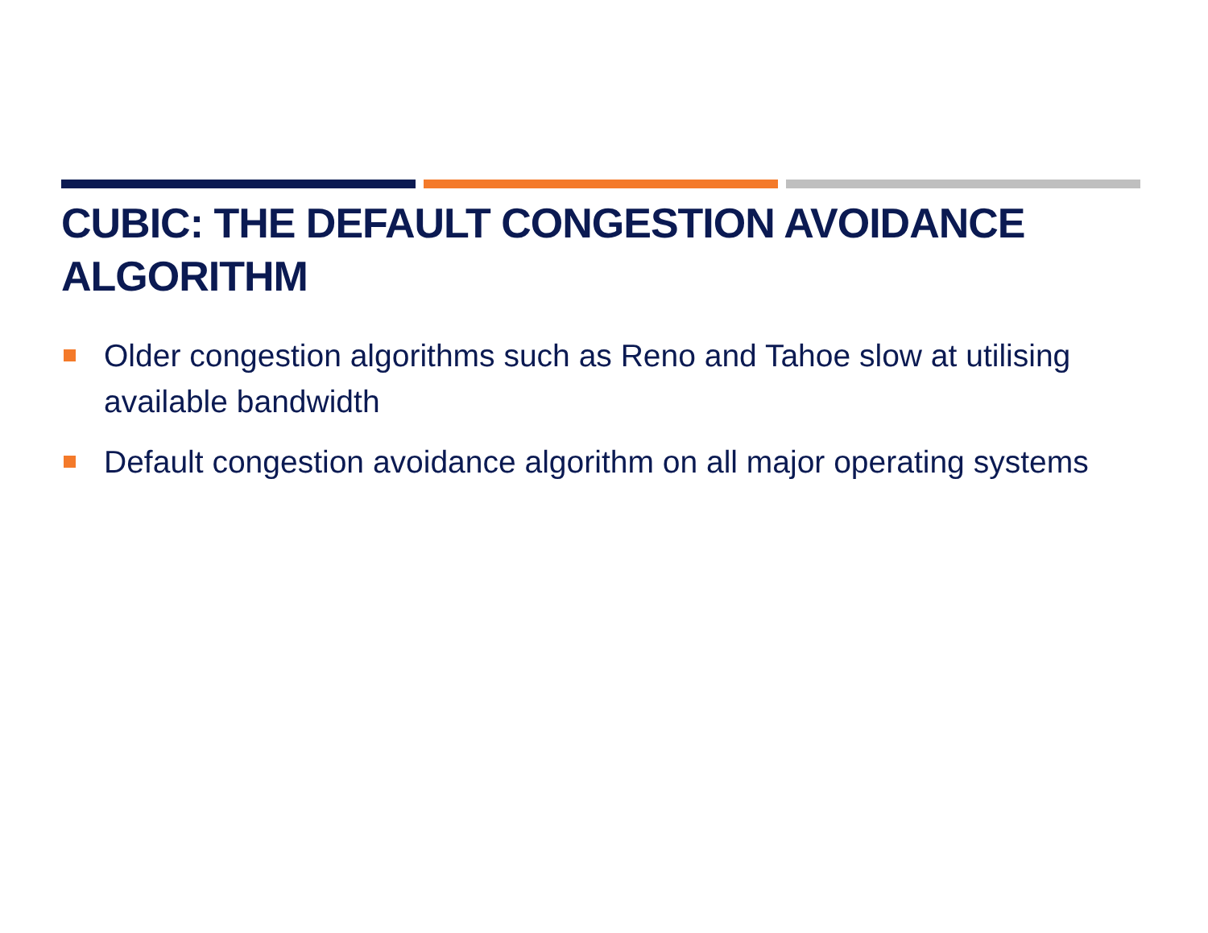CUBIC: THE DEFAULT CONGESTION AVOIDANCE ALGORITHM
Older congestion algorithms such as Reno and Tahoe slow at utilising available bandwidth
Default congestion avoidance algorithm on all major operating systems